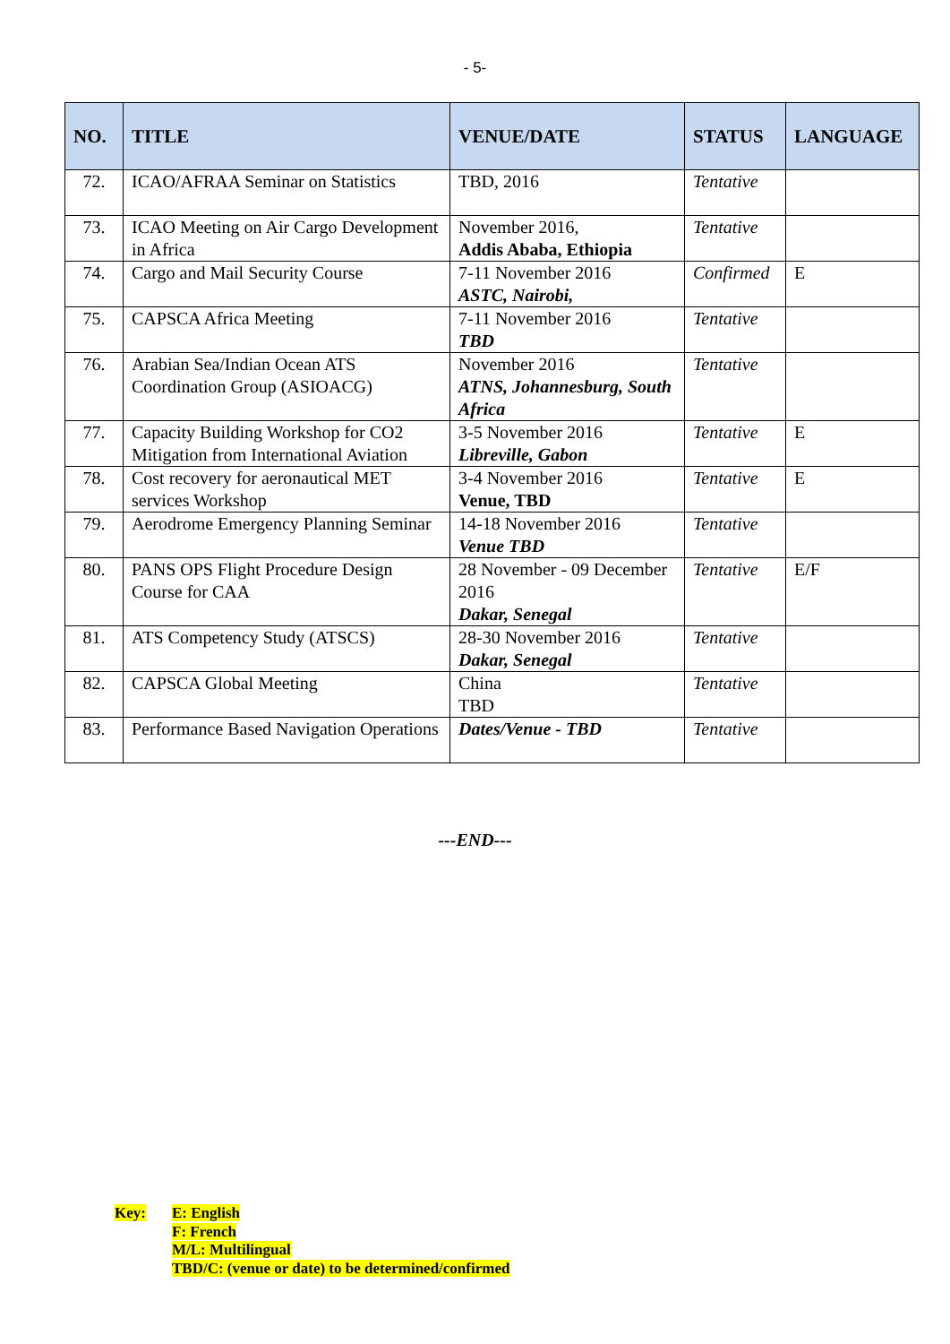- 5-
| NO. | TITLE | VENUE/DATE | STATUS | LANGUAGE |
| --- | --- | --- | --- | --- |
| 72. | ICAO/AFRAA Seminar on Statistics | TBD, 2016 | Tentative | |
| 73. | ICAO Meeting on Air Cargo Development in Africa | November 2016, Addis Ababa, Ethiopia | Tentative | |
| 74. | Cargo and Mail Security Course | 7-11 November 2016 ASTC, Nairobi, | Confirmed | E |
| 75. | CAPSCA Africa Meeting | 7-11 November 2016 TBD | Tentative | |
| 76. | Arabian Sea/Indian Ocean ATS Coordination Group (ASIOACG) | November 2016 ATNS, Johannesburg, South Africa | Tentative | |
| 77. | Capacity Building Workshop for CO2 Mitigation from International Aviation | 3-5 November 2016 Libreville, Gabon | Tentative | E |
| 78. | Cost recovery for aeronautical MET services Workshop | 3-4 November 2016 Venue, TBD | Tentative | E |
| 79. | Aerodrome Emergency Planning Seminar | 14-18 November 2016 Venue TBD | Tentative | |
| 80. | PANS OPS Flight Procedure Design Course for CAA | 28 November - 09 December 2016 Dakar, Senegal | Tentative | E/F |
| 81. | ATS Competency Study (ATSCS) | 28-30 November 2016 Dakar, Senegal | Tentative | |
| 82. | CAPSCA Global Meeting | China TBD | Tentative | |
| 83. | Performance Based Navigation Operations | Dates/Venue - TBD | Tentative | |
---END---
Key: E: English
F: French
M/L: Multilingual
TBD/C: (venue or date) to be determined/confirmed